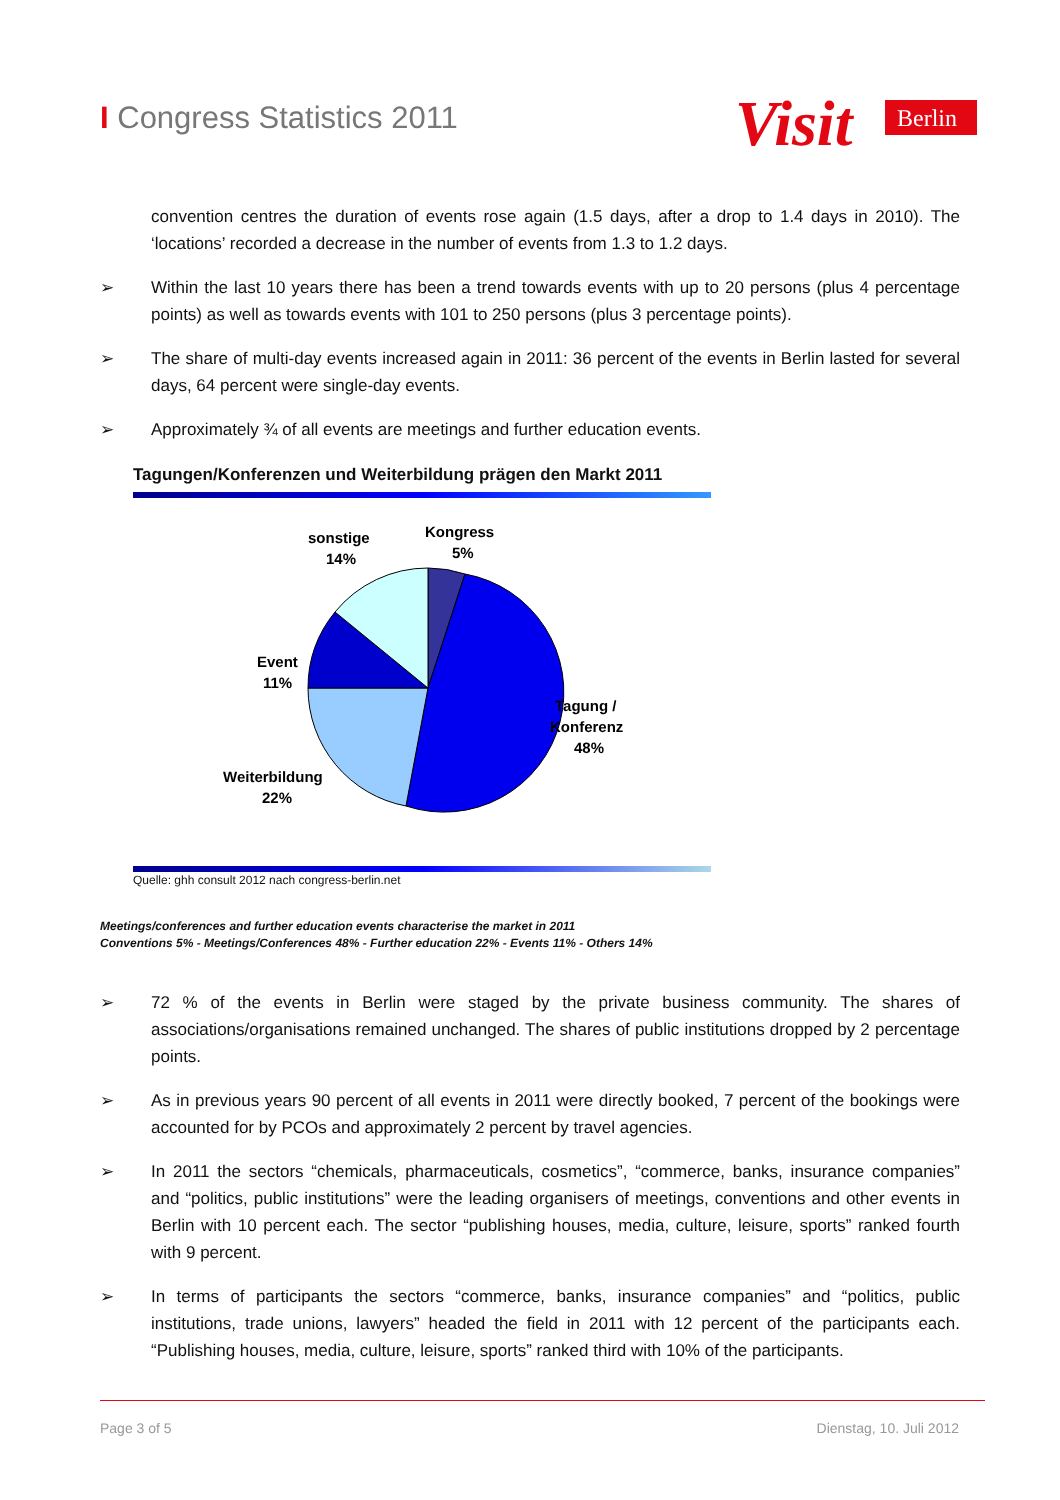I Congress Statistics 2011
Visit
Berlin
convention centres the duration of events rose again (1.5 days, after a drop to 1.4 days in 2010). The ‘locations’ recorded a decrease in the number of events from 1.3 to 1.2 days.
➢ Within the last 10 years there has been a trend towards events with up to 20 persons (plus 4 percentage points) as well as towards events with 101 to 250 persons (plus 3 percentage points).
➢ The share of multi-day events increased again in 2011: 36 percent of the events in Berlin lasted for several days, 64 percent were single-day events.
➢ Approximately ¾ of all events are meetings and further education events.
Tagungen/Konferenzen und Weiterbildung prägen den Markt 2011
sonstige
14%
Kongress
5%
Event
11%
Tagung /
Konferenz
48%
Weiterbildung
22%
Quelle: ghh consult 2012 nach congress-berlin.net
Meetings/conferences and further education events characterise the market in 2011
Conventions 5% - Meetings/Conferences 48% - Further education 22% - Events 11% - Others 14%
➢ 72 % of the events in Berlin were staged by the private business community. The shares of associations/organisations remained unchanged. The shares of public institutions dropped by 2 percentage points.
➢ As in previous years 90 percent of all events in 2011 were directly booked, 7 percent of the bookings were accounted for by PCOs and approximately 2 percent by travel agencies.
➢ In 2011 the sectors “chemicals, pharmaceuticals, cosmetics”, “commerce, banks, insurance companies” and “politics, public institutions” were the leading organisers of meetings, conventions and other events in Berlin with 10 percent each. The sector “publishing houses, media, culture, leisure, sports” ranked fourth with 9 percent.
➢ In terms of participants the sectors “commerce, banks, insurance companies” and “politics, public institutions, trade unions, lawyers” headed the field in 2011 with 12 percent of the participants each. “Publishing houses, media, culture, leisure, sports” ranked third with 10% of the participants.
Page 3 of 5 Dienstag, 10. Juli 2012